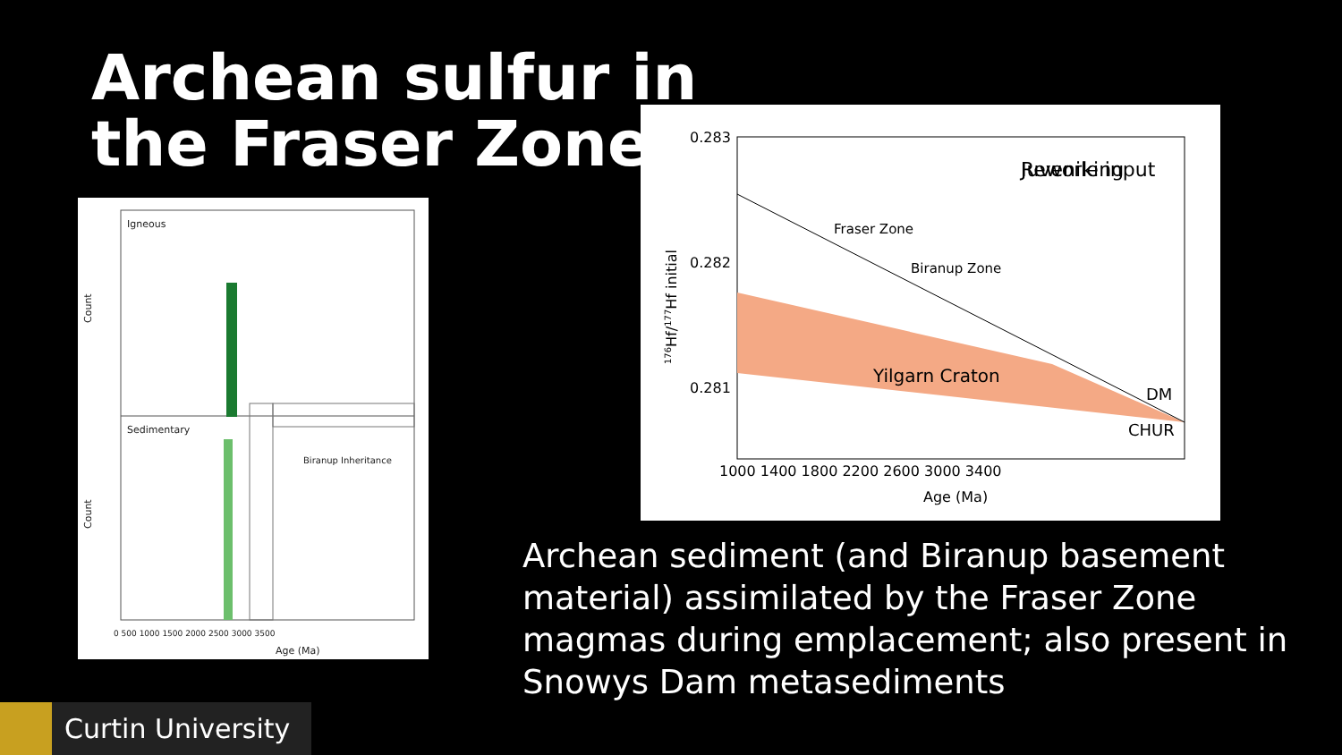Archean sulfur in
the Fraser Zone
Igneous
Sedimentary
Count
Count
Biranup Inheritance
Age (Ma)
0 500 1000 1500 2000 2500 3000 3500
0.283
0.282
0.281
Juvenile input
Reworking
Fraser Zone
Biranup Zone
Yilgarn Craton
DM
CHUR
1000 1400 1800 2200 2600 3000 3400
Age (Ma)
176Hf/177Hf initial
Archean sediment (and Biranup basement material) assimilated by the Fraser Zone magmas during emplacement; also present in Snowys Dam metasediments
Curtin University